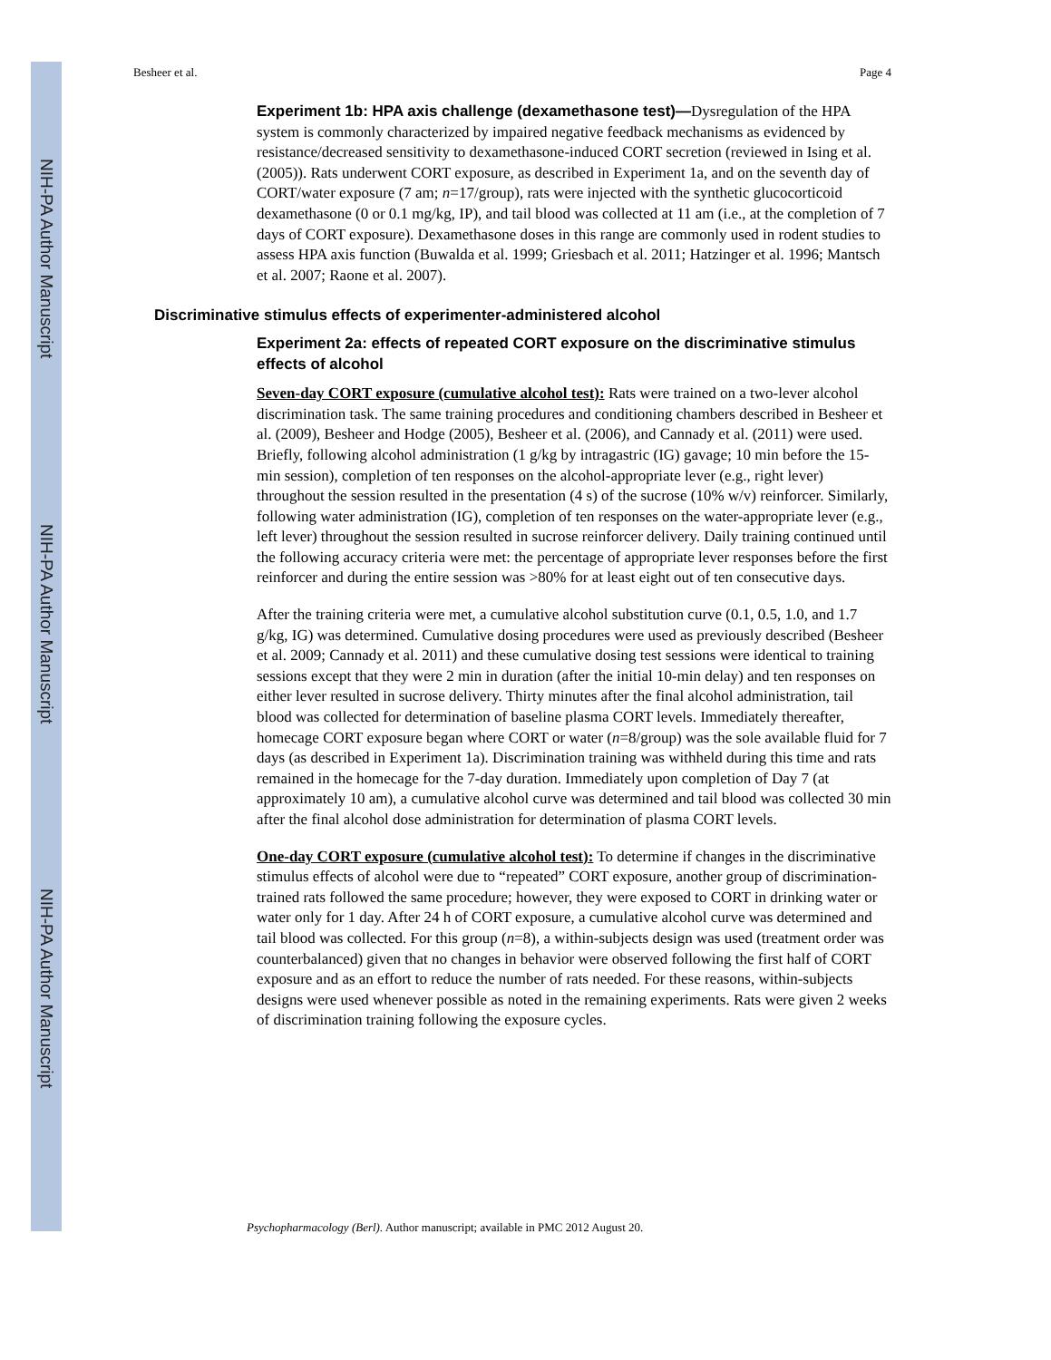NIH-PA Author Manuscript
NIH-PA Author Manuscript
NIH-PA Author Manuscript
Besheer et al. Page 4
Experiment 1b: HPA axis challenge (dexamethasone test)—Dysregulation of the HPA system is commonly characterized by impaired negative feedback mechanisms as evidenced by resistance/decreased sensitivity to dexamethasone-induced CORT secretion (reviewed in Ising et al. (2005)). Rats underwent CORT exposure, as described in Experiment 1a, and on the seventh day of CORT/water exposure (7 am; n=17/group), rats were injected with the synthetic glucocorticoid dexamethasone (0 or 0.1 mg/kg, IP), and tail blood was collected at 11 am (i.e., at the completion of 7 days of CORT exposure). Dexamethasone doses in this range are commonly used in rodent studies to assess HPA axis function (Buwalda et al. 1999; Griesbach et al. 2011; Hatzinger et al. 1996; Mantsch et al. 2007; Raone et al. 2007).
Discriminative stimulus effects of experimenter-administered alcohol
Experiment 2a: effects of repeated CORT exposure on the discriminative stimulus effects of alcohol
Seven-day CORT exposure (cumulative alcohol test): Rats were trained on a two-lever alcohol discrimination task. The same training procedures and conditioning chambers described in Besheer et al. (2009), Besheer and Hodge (2005), Besheer et al. (2006), and Cannady et al. (2011) were used. Briefly, following alcohol administration (1 g/kg by intragastric (IG) gavage; 10 min before the 15-min session), completion of ten responses on the alcohol-appropriate lever (e.g., right lever) throughout the session resulted in the presentation (4 s) of the sucrose (10% w/v) reinforcer. Similarly, following water administration (IG), completion of ten responses on the water-appropriate lever (e.g., left lever) throughout the session resulted in sucrose reinforcer delivery. Daily training continued until the following accuracy criteria were met: the percentage of appropriate lever responses before the first reinforcer and during the entire session was >80% for at least eight out of ten consecutive days.
After the training criteria were met, a cumulative alcohol substitution curve (0.1, 0.5, 1.0, and 1.7 g/kg, IG) was determined. Cumulative dosing procedures were used as previously described (Besheer et al. 2009; Cannady et al. 2011) and these cumulative dosing test sessions were identical to training sessions except that they were 2 min in duration (after the initial 10-min delay) and ten responses on either lever resulted in sucrose delivery. Thirty minutes after the final alcohol administration, tail blood was collected for determination of baseline plasma CORT levels. Immediately thereafter, homecage CORT exposure began where CORT or water (n=8/group) was the sole available fluid for 7 days (as described in Experiment 1a). Discrimination training was withheld during this time and rats remained in the homecage for the 7-day duration. Immediately upon completion of Day 7 (at approximately 10 am), a cumulative alcohol curve was determined and tail blood was collected 30 min after the final alcohol dose administration for determination of plasma CORT levels.
One-day CORT exposure (cumulative alcohol test): To determine if changes in the discriminative stimulus effects of alcohol were due to “repeated” CORT exposure, another group of discrimination-trained rats followed the same procedure; however, they were exposed to CORT in drinking water or water only for 1 day. After 24 h of CORT exposure, a cumulative alcohol curve was determined and tail blood was collected. For this group (n=8), a within-subjects design was used (treatment order was counterbalanced) given that no changes in behavior were observed following the first half of CORT exposure and as an effort to reduce the number of rats needed. For these reasons, within-subjects designs were used whenever possible as noted in the remaining experiments. Rats were given 2 weeks of discrimination training following the exposure cycles.
Psychopharmacology (Berl). Author manuscript; available in PMC 2012 August 20.